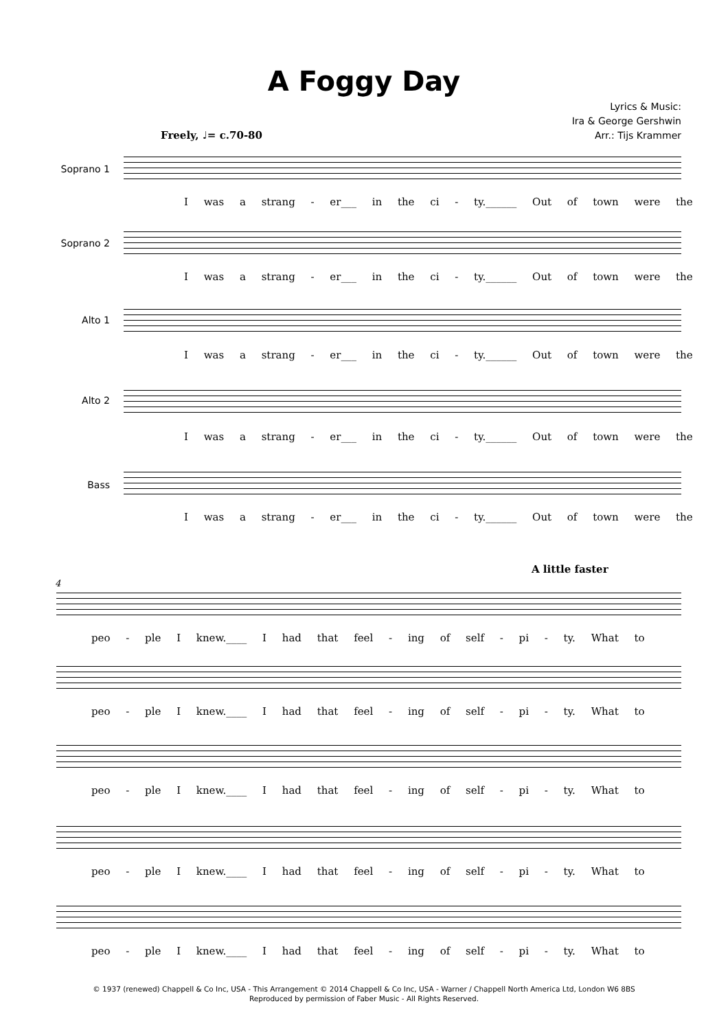A Foggy Day
Lyrics & Music:
Ira & George Gershwin
Arr.: Tijs Krammer
Freely, ♩= c.70-80
Soprano 1
I was a strang - er___ in the ci - ty.______ Out of town were the
Soprano 2
I was a strang - er___ in the ci - ty.______ Out of town were the
Alto 1
I was a strang - er___ in the ci - ty.______ Out of town were the
Alto 2
I was a strang - er___ in the ci - ty.______ Out of town were the
Bass
I was a strang - er___ in the ci - ty.______ Out of town were the
A little faster
4
peo - ple I knew.____ I had that feel - ing of self - pi - ty. What to
peo - ple I knew.____ I had that feel - ing of self - pi - ty. What to
peo - ple I knew.____ I had that feel - ing of self - pi - ty. What to
peo - ple I knew.____ I had that feel - ing of self - pi - ty. What to
peo - ple I knew.____ I had that feel - ing of self - pi - ty. What to
© 1937 (renewed) Chappell & Co Inc, USA - This Arrangement © 2014 Chappell & Co Inc, USA - Warner / Chappell North America Ltd, London W6 8BS
Reproduced by permission of Faber Music - All Rights Reserved.